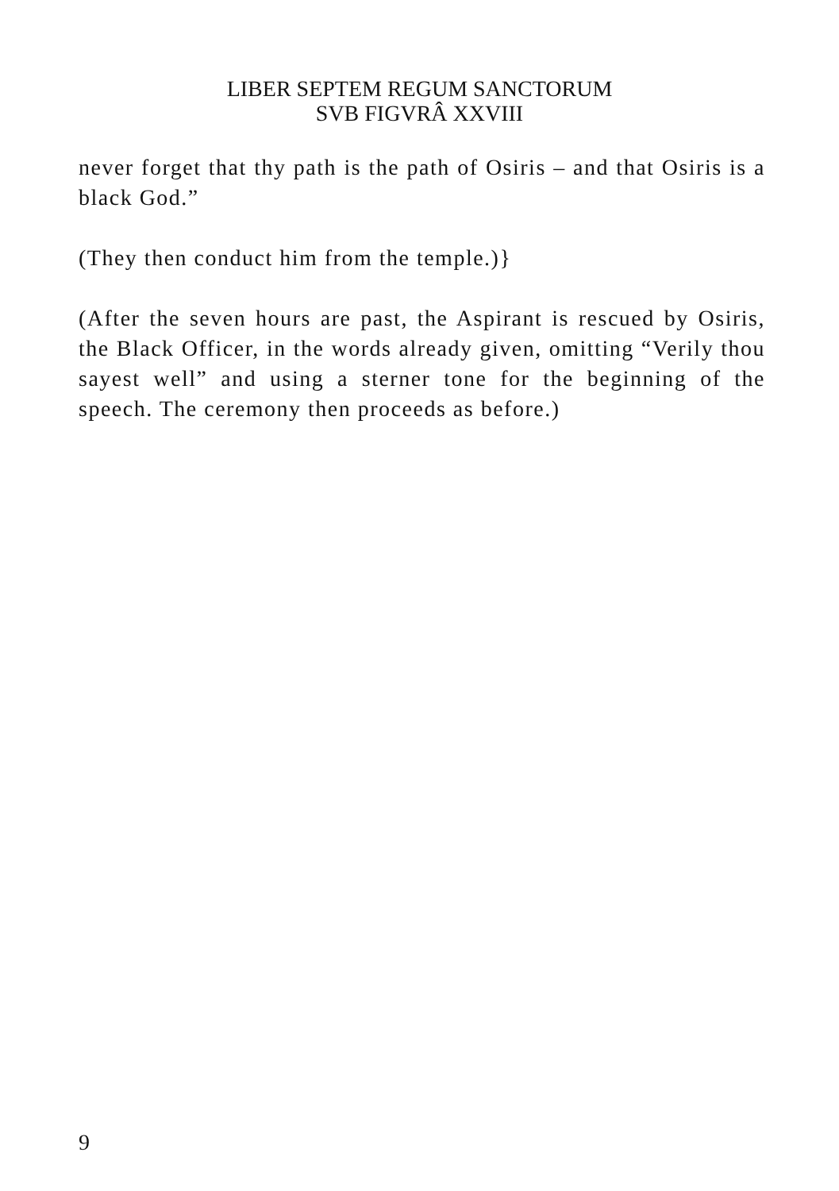LIBER SEPTEM REGUM SANCTORUM
SVB FIGVRÂ XXVIII
never forget that thy path is the path of Osiris – and that Osiris is a black God.”
(They then conduct him from the temple.)}
(After the seven hours are past, the Aspirant is rescued by Osiris, the Black Officer, in the words already given, omitting “Verily thou sayest well” and using a sterner tone for the beginning of the speech. The ceremony then proceeds as before.)
9